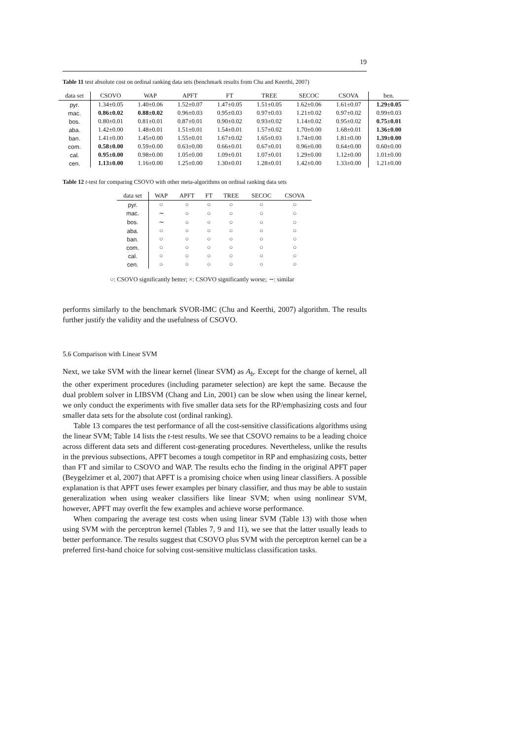19
Table 11 test absolute cost on ordinal ranking data sets (benchmark results from Chu and Keerthi, 2007)
| data set | CSOVO | WAP | APFT | FT | TREE | SECOC | CSOVA | ben. |
| --- | --- | --- | --- | --- | --- | --- | --- | --- |
| pyr. | 1.34±0.05 | 1.40±0.06 | 1.52±0.07 | 1.47±0.05 | 1.51±0.05 | 1.62±0.06 | 1.61±0.07 | 1.29±0.05 |
| mac. | 0.86±0.02 | 0.88±0.02 | 0.96±0.03 | 0.95±0.03 | 0.97±0.03 | 1.21±0.02 | 0.97±0.02 | 0.99±0.03 |
| bos. | 0.80±0.01 | 0.81±0.01 | 0.87±0.01 | 0.90±0.02 | 0.93±0.02 | 1.14±0.02 | 0.95±0.02 | 0.75±0.01 |
| aba. | 1.42±0.00 | 1.48±0.01 | 1.51±0.01 | 1.54±0.01 | 1.57±0.02 | 1.70±0.00 | 1.68±0.01 | 1.36±0.00 |
| ban. | 1.41±0.00 | 1.45±0.00 | 1.55±0.01 | 1.67±0.02 | 1.65±0.03 | 1.74±0.00 | 1.81±0.00 | 1.39±0.00 |
| com. | 0.58±0.00 | 0.59±0.00 | 0.63±0.00 | 0.66±0.01 | 0.67±0.01 | 0.96±0.00 | 0.64±0.00 | 0.60±0.00 |
| cal. | 0.95±0.00 | 0.98±0.00 | 1.05±0.00 | 1.09±0.01 | 1.07±0.01 | 1.29±0.00 | 1.12±0.00 | 1.01±0.00 |
| cen. | 1.13±0.00 | 1.16±0.00 | 1.25±0.00 | 1.30±0.01 | 1.28±0.01 | 1.42±0.00 | 1.33±0.00 | 1.21±0.00 |
Table 12 t-test for comparing CSOVO with other meta-algorithms on ordinal ranking data sets
| data set | WAP | APFT | FT | TREE | SECOC | CSOVA |
| --- | --- | --- | --- | --- | --- | --- |
| pyr. | ○ | ○ | ○ | ○ | ○ | ○ |
| mac. | ∼ | ○ | ○ | ○ | ○ | ○ |
| bos. | ∼ | ○ | ○ | ○ | ○ | ○ |
| aba. | ○ | ○ | ○ | ○ | ○ | ○ |
| ban. | ○ | ○ | ○ | ○ | ○ | ○ |
| com. | ○ | ○ | ○ | ○ | ○ | ○ |
| cal. | ○ | ○ | ○ | ○ | ○ | ○ |
| cen. | ○ | ○ | ○ | ○ | ○ | ○ |
○: CSOVO significantly better; ×: CSOVO significantly worse; ∼: similar
performs similarly to the benchmark SVOR-IMC (Chu and Keerthi, 2007) algorithm. The results further justify the validity and the usefulness of CSOVO.
5.6 Comparison with Linear SVM
Next, we take SVM with the linear kernel (linear SVM) as A<sub>b</sub>. Except for the change of kernel, all the other experiment procedures (including parameter selection) are kept the same. Because the dual problem solver in LIBSVM (Chang and Lin, 2001) can be slow when using the linear kernel, we only conduct the experiments with five smaller data sets for the RP/emphasizing costs and four smaller data sets for the absolute cost (ordinal ranking).
Table 13 compares the test performance of all the cost-sensitive classifications algorithms using the linear SVM; Table 14 lists the t-test results. We see that CSOVO remains to be a leading choice across different data sets and different cost-generating procedures. Nevertheless, unlike the results in the previous subsections, APFT becomes a tough competitor in RP and emphasizing costs, better than FT and similar to CSOVO and WAP. The results echo the finding in the original APFT paper (Beygelzimer et al, 2007) that APFT is a promising choice when using linear classifiers. A possible explanation is that APFT uses fewer examples per binary classifier, and thus may be able to sustain generalization when using weaker classifiers like linear SVM; when using nonlinear SVM, however, APFT may overfit the few examples and achieve worse performance.
When comparing the average test costs when using linear SVM (Table 13) with those when using SVM with the perceptron kernel (Tables 7, 9 and 11), we see that the latter usually leads to better performance. The results suggest that CSOVO plus SVM with the perceptron kernel can be a preferred first-hand choice for solving cost-sensitive multiclass classification tasks.